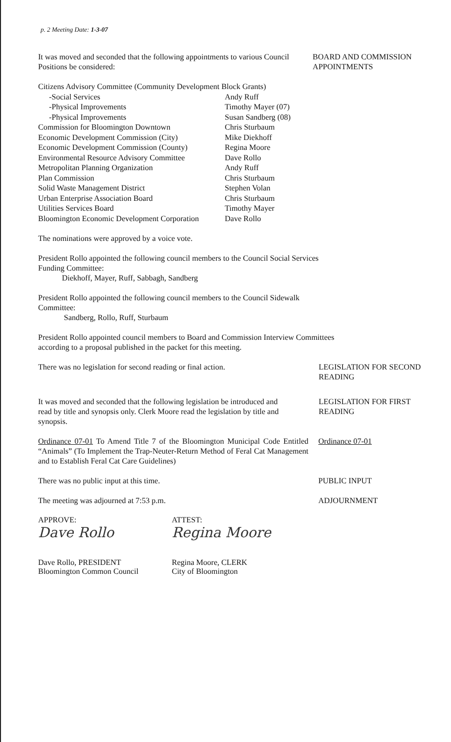p. 2 Meeting Date: 1-3-07
It was moved and seconded that the following appointments to various Council Positions be considered:
BOARD AND COMMISSION APPOINTMENTS
| Citizens Advisory Committee (Community Development Block Grants) | |
| -Social Services | Andy Ruff |
| -Physical Improvements | Timothy Mayer (07) |
| -Physical Improvements | Susan Sandberg (08) |
| Commission for Bloomington Downtown | Chris Sturbaum |
| Economic Development Commission (City) | Mike Diekhoff |
| Economic Development Commission (County) | Regina Moore |
| Environmental Resource Advisory Committee | Dave Rollo |
| Metropolitan Planning Organization | Andy Ruff |
| Plan Commission | Chris Sturbaum |
| Solid Waste Management District | Stephen Volan |
| Urban Enterprise Association Board | Chris Sturbaum |
| Utilities Services Board | Timothy Mayer |
| Bloomington Economic Development Corporation | Dave Rollo |
The nominations were approved by a voice vote.
President Rollo appointed the following council members to the Council Social Services Funding Committee:
Diekhoff, Mayer, Ruff, Sabbagh, Sandberg
President Rollo appointed the following council members to the Council Sidewalk Committee:
Sandberg, Rollo, Ruff, Sturbaum
President Rollo appointed council members to Board and Commission Interview Committees according to a proposal published in the packet for this meeting.
There was no legislation for second reading or final action.
LEGISLATION FOR SECOND READING
It was moved and seconded that the following legislation be introduced and read by title and synopsis only. Clerk Moore read the legislation by title and synopsis.
LEGISLATION FOR FIRST READING
Ordinance 07-01 To Amend Title 7 of the Bloomington Municipal Code Entitled “Animals” (To Implement the Trap-Neuter-Return Method of Feral Cat Management and to Establish Feral Cat Care Guidelines)
Ordinance 07-01
There was no public input at this time. PUBLIC INPUT
The meeting was adjourned at 7:53 p.m. ADJOURNMENT
APPROVE:
Dave Rollo
Dave Rollo, PRESIDENT
Bloomington Common Council
ATTEST:
Regina Moore
Regina Moore, CLERK
City of Bloomington